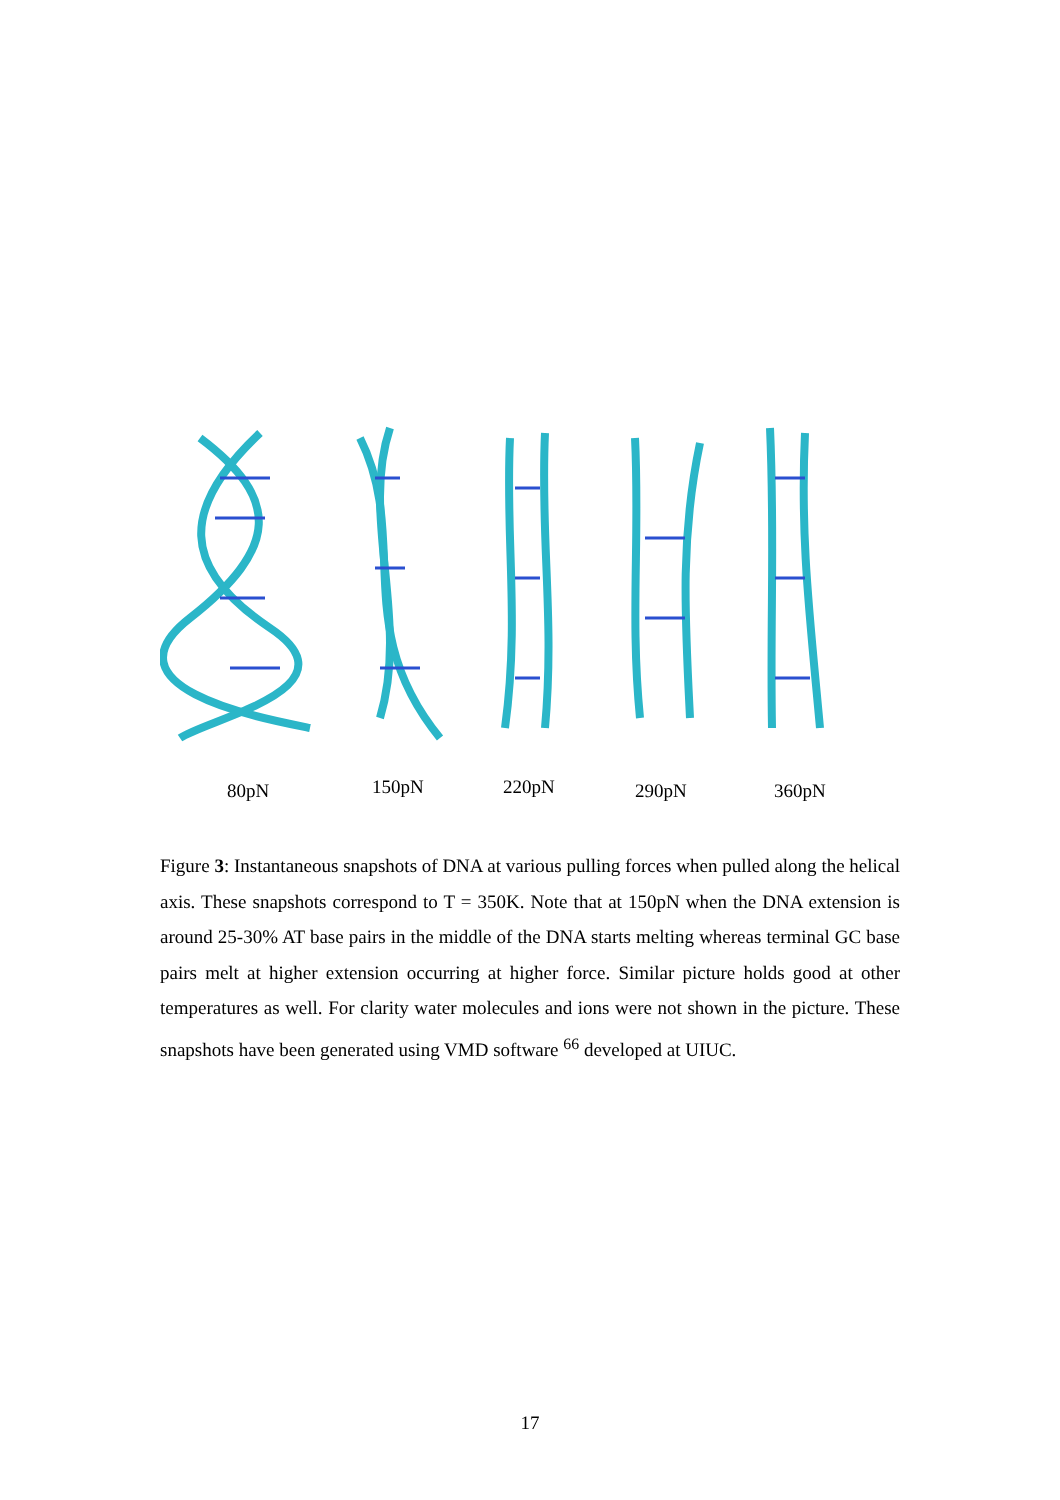80pN 150pN 220pN 290pN 360pN
Figure 3: Instantaneous snapshots of DNA at various pulling forces when pulled along the helical axis. These snapshots correspond to T = 350K. Note that at 150pN when the DNA extension is around 25-30% AT base pairs in the middle of the DNA starts melting whereas terminal GC base pairs melt at higher extension occurring at higher force. Similar picture holds good at other temperatures as well. For clarity water molecules and ions were not shown in the picture. These snapshots have been generated using VMD software <sup>66</sup> developed at UIUC.
17